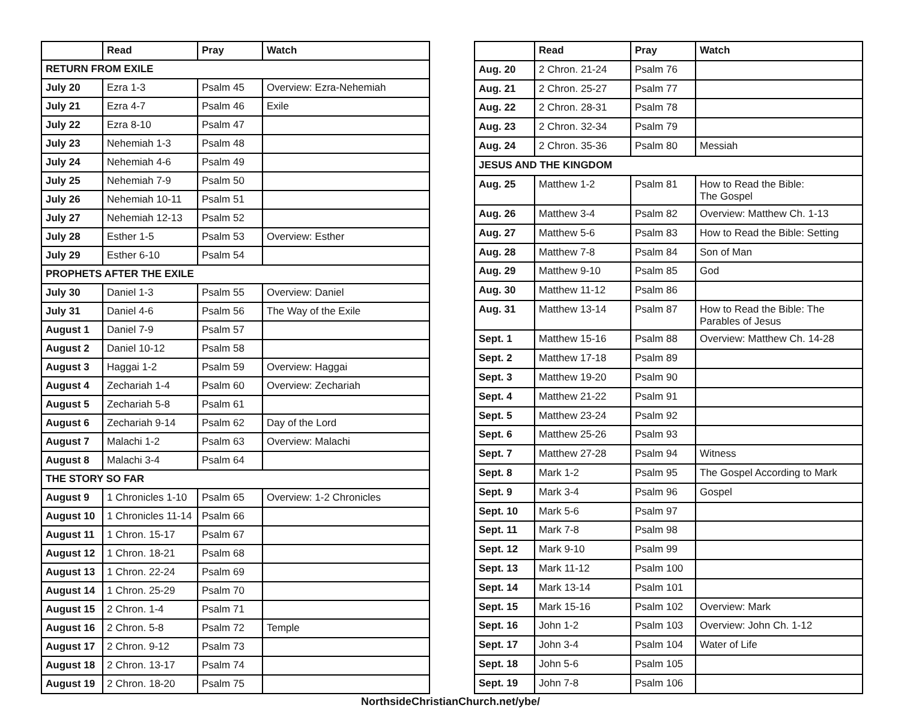| | Read | Pray | Watch |
| --- | --- | --- | --- |
| RETURN FROM EXILE | | | |
| July 20 | Ezra 1-3 | Psalm 45 | Overview: Ezra-Nehemiah |
| July 21 | Ezra 4-7 | Psalm 46 | Exile |
| July 22 | Ezra 8-10 | Psalm 47 | |
| July 23 | Nehemiah 1-3 | Psalm 48 | |
| July 24 | Nehemiah 4-6 | Psalm 49 | |
| July 25 | Nehemiah 7-9 | Psalm 50 | |
| July 26 | Nehemiah 10-11 | Psalm 51 | |
| July 27 | Nehemiah 12-13 | Psalm 52 | |
| July 28 | Esther 1-5 | Psalm 53 | Overview: Esther |
| July 29 | Esther 6-10 | Psalm 54 | |
| PROPHETS AFTER THE EXILE | | | |
| July 30 | Daniel 1-3 | Psalm 55 | Overview: Daniel |
| July 31 | Daniel 4-6 | Psalm 56 | The Way of the Exile |
| August 1 | Daniel 7-9 | Psalm 57 | |
| August 2 | Daniel 10-12 | Psalm 58 | |
| August 3 | Haggai 1-2 | Psalm 59 | Overview: Haggai |
| August 4 | Zechariah 1-4 | Psalm 60 | Overview: Zechariah |
| August 5 | Zechariah 5-8 | Psalm 61 | |
| August 6 | Zechariah 9-14 | Psalm 62 | Day of the Lord |
| August 7 | Malachi 1-2 | Psalm 63 | Overview: Malachi |
| August 8 | Malachi 3-4 | Psalm 64 | |
| THE STORY SO FAR | | | |
| August 9 | 1 Chronicles 1-10 | Psalm 65 | Overview: 1-2 Chronicles |
| August 10 | 1 Chronicles 11-14 | Psalm 66 | |
| August 11 | 1 Chron. 15-17 | Psalm 67 | |
| August 12 | 1 Chron. 18-21 | Psalm 68 | |
| August 13 | 1 Chron. 22-24 | Psalm 69 | |
| August 14 | 1 Chron. 25-29 | Psalm 70 | |
| August 15 | 2 Chron. 1-4 | Psalm 71 | |
| August 16 | 2 Chron. 5-8 | Psalm 72 | Temple |
| August 17 | 2 Chron. 9-12 | Psalm 73 | |
| August 18 | 2 Chron. 13-17 | Psalm 74 | |
| August 19 | 2 Chron. 18-20 | Psalm 75 | |
| | Read | Pray | Watch |
| --- | --- | --- | --- |
| Aug. 20 | 2 Chron. 21-24 | Psalm 76 | |
| Aug. 21 | 2 Chron. 25-27 | Psalm 77 | |
| Aug. 22 | 2 Chron. 28-31 | Psalm 78 | |
| Aug. 23 | 2 Chron. 32-34 | Psalm 79 | |
| Aug. 24 | 2 Chron. 35-36 | Psalm 80 | Messiah |
| JESUS AND THE KINGDOM | | | |
| Aug. 25 | Matthew 1-2 | Psalm 81 | How to Read the Bible: The Gospel |
| Aug. 26 | Matthew 3-4 | Psalm 82 | Overview: Matthew Ch. 1-13 |
| Aug. 27 | Matthew 5-6 | Psalm 83 | How to Read the Bible: Setting |
| Aug. 28 | Matthew 7-8 | Psalm 84 | Son of Man |
| Aug. 29 | Matthew 9-10 | Psalm 85 | God |
| Aug. 30 | Matthew 11-12 | Psalm 86 | |
| Aug. 31 | Matthew 13-14 | Psalm 87 | How to Read the Bible: The Parables of Jesus |
| Sept. 1 | Matthew 15-16 | Psalm 88 | Overview: Matthew Ch. 14-28 |
| Sept. 2 | Matthew 17-18 | Psalm 89 | |
| Sept. 3 | Matthew 19-20 | Psalm 90 | |
| Sept. 4 | Matthew 21-22 | Psalm 91 | |
| Sept. 5 | Matthew 23-24 | Psalm 92 | |
| Sept. 6 | Matthew 25-26 | Psalm 93 | |
| Sept. 7 | Matthew 27-28 | Psalm 94 | Witness |
| Sept. 8 | Mark 1-2 | Psalm 95 | The Gospel According to Mark |
| Sept. 9 | Mark 3-4 | Psalm 96 | Gospel |
| Sept. 10 | Mark 5-6 | Psalm 97 | |
| Sept. 11 | Mark 7-8 | Psalm 98 | |
| Sept. 12 | Mark 9-10 | Psalm 99 | |
| Sept. 13 | Mark 11-12 | Psalm 100 | |
| Sept. 14 | Mark 13-14 | Psalm 101 | |
| Sept. 15 | Mark 15-16 | Psalm 102 | Overview: Mark |
| Sept. 16 | John 1-2 | Psalm 103 | Overview: John Ch. 1-12 |
| Sept. 17 | John 3-4 | Psalm 104 | Water of Life |
| Sept. 18 | John 5-6 | Psalm 105 | |
| Sept. 19 | John 7-8 | Psalm 106 | |
NorthsideChristianChurch.net/ybe/